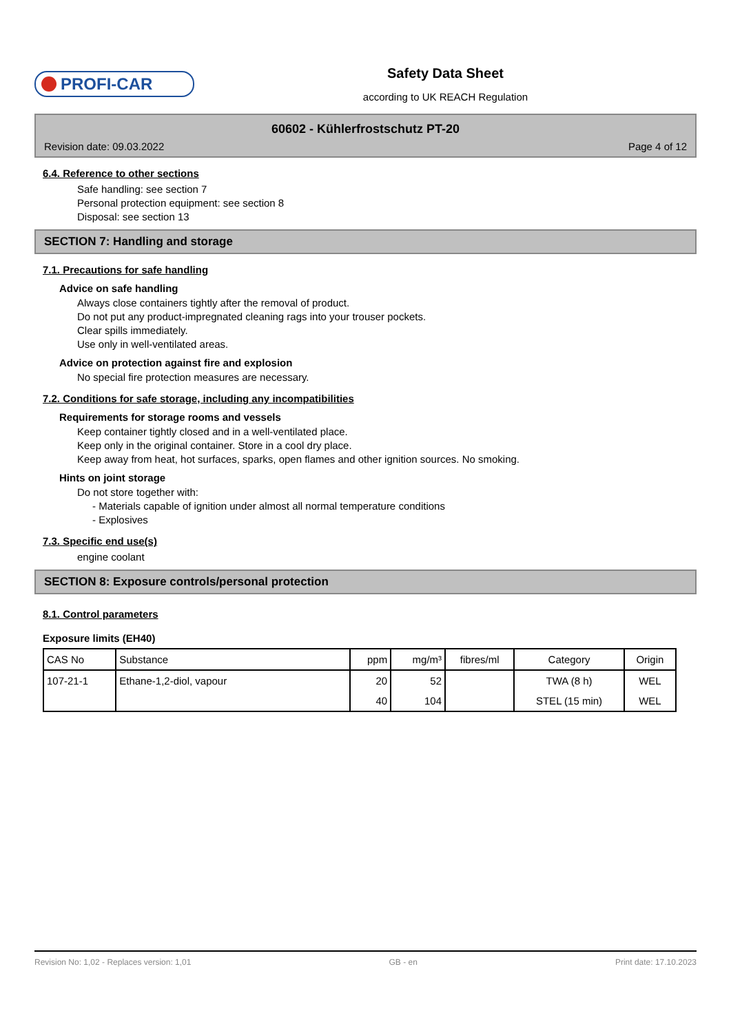PROFI-CAR
Safety Data Sheet
according to UK REACH Regulation
60602 - Kühlerfrostschutz PT-20
Revision date: 09.03.2022 Page 4 of 12
6.4. Reference to other sections
Safe handling: see section 7
Personal protection equipment: see section 8
Disposal: see section 13
SECTION 7: Handling and storage
7.1. Precautions for safe handling
Advice on safe handling
Always close containers tightly after the removal of product.
Do not put any product-impregnated cleaning rags into your trouser pockets.
Clear spills immediately.
Use only in well-ventilated areas.
Advice on protection against fire and explosion
No special fire protection measures are necessary.
7.2. Conditions for safe storage, including any incompatibilities
Requirements for storage rooms and vessels
Keep container tightly closed and in a well-ventilated place.
Keep only in the original container. Store in a cool dry place.
Keep away from heat, hot surfaces, sparks, open flames and other ignition sources. No smoking.
Hints on joint storage
Do not store together with:
- Materials capable of ignition under almost all normal temperature conditions
- Explosives
7.3. Specific end use(s)
engine coolant
SECTION 8: Exposure controls/personal protection
8.1. Control parameters
Exposure limits (EH40)
| CAS No | Substance | ppm | mg/m³ | fibres/ml | Category | Origin |
| --- | --- | --- | --- | --- | --- | --- |
| 107-21-1 | Ethane-1,2-diol, vapour | 20 | 52 | | TWA (8 h) | WEL |
| | | 40 | 104 | | STEL (15 min) | WEL |
Revision No: 1,02 - Replaces version: 1,01 GB - en Print date: 17.10.2023